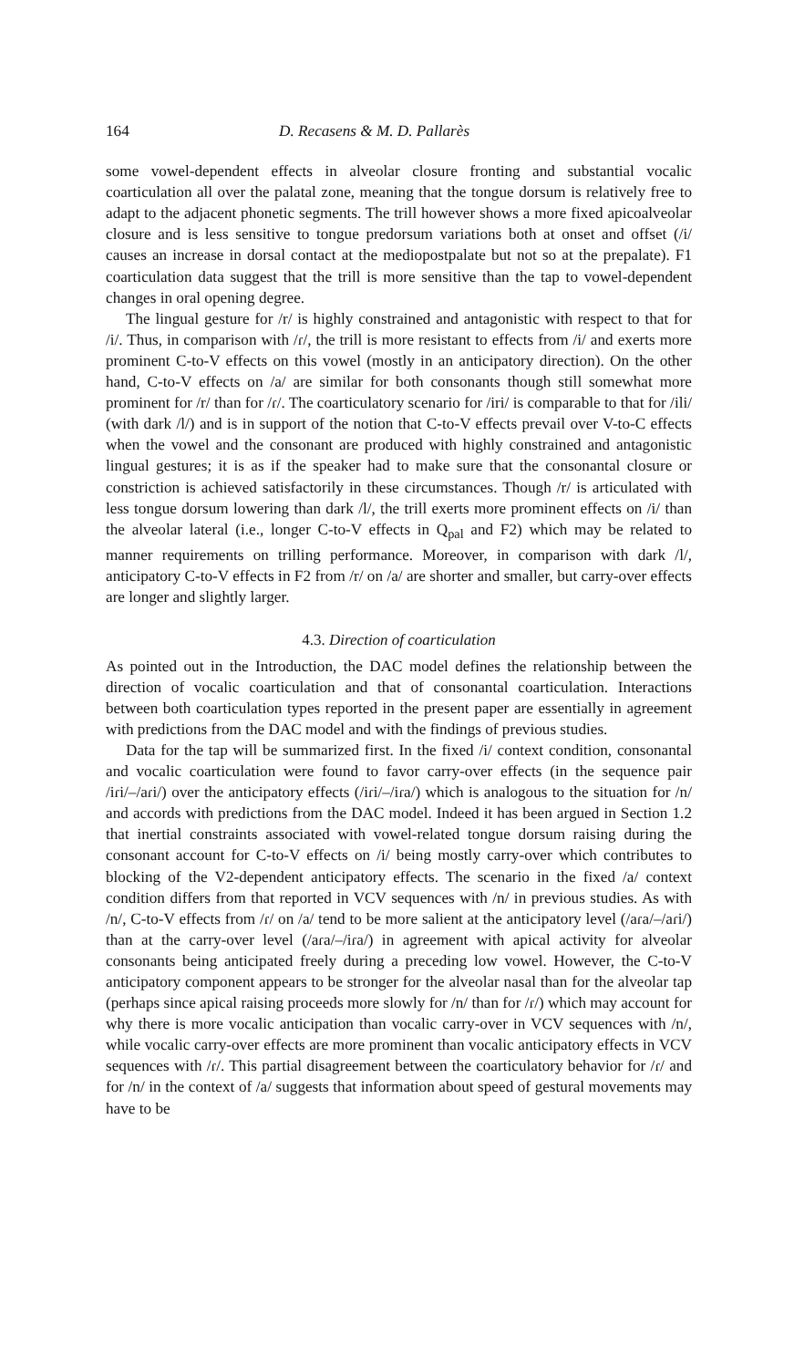164 D. Recasens & M. D. Pallarès
some vowel-dependent effects in alveolar closure fronting and substantial vocalic coarticulation all over the palatal zone, meaning that the tongue dorsum is relatively free to adapt to the adjacent phonetic segments. The trill however shows a more fixed apicoalveolar closure and is less sensitive to tongue predorsum variations both at onset and offset (/i/ causes an increase in dorsal contact at the mediopostpalate but not so at the prepalate). F1 coarticulation data suggest that the trill is more sensitive than the tap to vowel-dependent changes in oral opening degree.
The lingual gesture for /r/ is highly constrained and antagonistic with respect to that for /i/. Thus, in comparison with /ɾ/, the trill is more resistant to effects from /i/ and exerts more prominent C-to-V effects on this vowel (mostly in an anticipatory direction). On the other hand, C-to-V effects on /a/ are similar for both consonants though still somewhat more prominent for /r/ than for /ɾ/. The coarticulatory scenario for /iri/ is comparable to that for /ili/ (with dark /l/) and is in support of the notion that C-to-V effects prevail over V-to-C effects when the vowel and the consonant are produced with highly constrained and antagonistic lingual gestures; it is as if the speaker had to make sure that the consonantal closure or constriction is achieved satisfactorily in these circumstances. Though /r/ is articulated with less tongue dorsum lowering than dark /l/, the trill exerts more prominent effects on /i/ than the alveolar lateral (i.e., longer C-to-V effects in Q<sub>pal</sub> and F2) which may be related to manner requirements on trilling performance. Moreover, in comparison with dark /l/, anticipatory C-to-V effects in F2 from /r/ on /a/ are shorter and smaller, but carry-over effects are longer and slightly larger.
4.3. Direction of coarticulation
As pointed out in the Introduction, the DAC model defines the relationship between the direction of vocalic coarticulation and that of consonantal coarticulation. Interactions between both coarticulation types reported in the present paper are essentially in agreement with predictions from the DAC model and with the findings of previous studies.
Data for the tap will be summarized first. In the fixed /i/ context condition, consonantal and vocalic coarticulation were found to favor carry-over effects (in the sequence pair /iɾi/–/aɾi/) over the anticipatory effects (/iɾi/–/iɾa/) which is analogous to the situation for /n/ and accords with predictions from the DAC model. Indeed it has been argued in Section 1.2 that inertial constraints associated with vowel-related tongue dorsum raising during the consonant account for C-to-V effects on /i/ being mostly carry-over which contributes to blocking of the V2-dependent anticipatory effects. The scenario in the fixed /a/ context condition differs from that reported in VCV sequences with /n/ in previous studies. As with /n/, C-to-V effects from /ɾ/ on /a/ tend to be more salient at the anticipatory level (/aɾa/–/aɾi/) than at the carry-over level (/aɾa/–/iɾa/) in agreement with apical activity for alveolar consonants being anticipated freely during a preceding low vowel. However, the C-to-V anticipatory component appears to be stronger for the alveolar nasal than for the alveolar tap (perhaps since apical raising proceeds more slowly for /n/ than for /ɾ/) which may account for why there is more vocalic anticipation than vocalic carry-over in VCV sequences with /n/, while vocalic carry-over effects are more prominent than vocalic anticipatory effects in VCV sequences with /ɾ/. This partial disagreement between the coarticulatory behavior for /ɾ/ and for /n/ in the context of /a/ suggests that information about speed of gestural movements may have to be